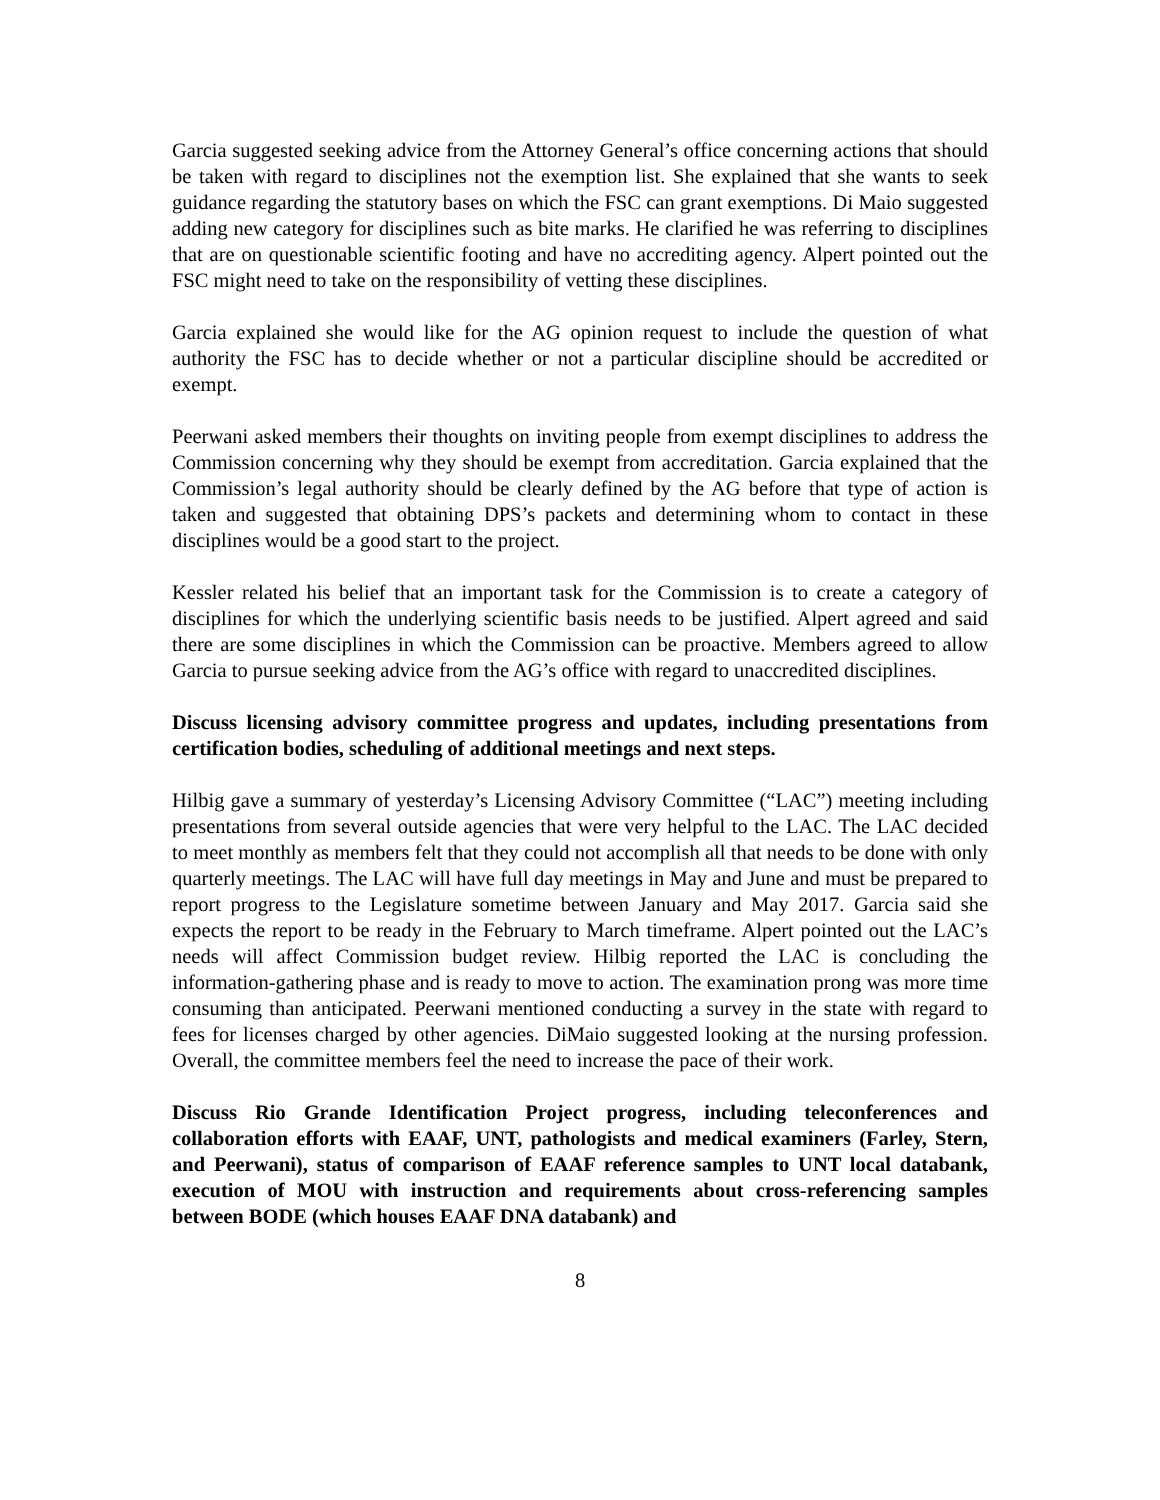Garcia suggested seeking advice from the Attorney General’s office concerning actions that should be taken with regard to disciplines not the exemption list. She explained that she wants to seek guidance regarding the statutory bases on which the FSC can grant exemptions. Di Maio suggested adding new category for disciplines such as bite marks. He clarified he was referring to disciplines that are on questionable scientific footing and have no accrediting agency. Alpert pointed out the FSC might need to take on the responsibility of vetting these disciplines.
Garcia explained she would like for the AG opinion request to include the question of what authority the FSC has to decide whether or not a particular discipline should be accredited or exempt.
Peerwani asked members their thoughts on inviting people from exempt disciplines to address the Commission concerning why they should be exempt from accreditation. Garcia explained that the Commission’s legal authority should be clearly defined by the AG before that type of action is taken and suggested that obtaining DPS’s packets and determining whom to contact in these disciplines would be a good start to the project.
Kessler related his belief that an important task for the Commission is to create a category of disciplines for which the underlying scientific basis needs to be justified. Alpert agreed and said there are some disciplines in which the Commission can be proactive. Members agreed to allow Garcia to pursue seeking advice from the AG’s office with regard to unaccredited disciplines.
Discuss licensing advisory committee progress and updates, including presentations from certification bodies, scheduling of additional meetings and next steps.
Hilbig gave a summary of yesterday’s Licensing Advisory Committee (“LAC”) meeting including presentations from several outside agencies that were very helpful to the LAC. The LAC decided to meet monthly as members felt that they could not accomplish all that needs to be done with only quarterly meetings. The LAC will have full day meetings in May and June and must be prepared to report progress to the Legislature sometime between January and May 2017. Garcia said she expects the report to be ready in the February to March timeframe. Alpert pointed out the LAC’s needs will affect Commission budget review. Hilbig reported the LAC is concluding the information-gathering phase and is ready to move to action. The examination prong was more time consuming than anticipated. Peerwani mentioned conducting a survey in the state with regard to fees for licenses charged by other agencies. DiMaio suggested looking at the nursing profession. Overall, the committee members feel the need to increase the pace of their work.
Discuss Rio Grande Identification Project progress, including teleconferences and collaboration efforts with EAAF, UNT, pathologists and medical examiners (Farley, Stern, and Peerwani), status of comparison of EAAF reference samples to UNT local databank, execution of MOU with instruction and requirements about cross-referencing samples between BODE (which houses EAAF DNA databank) and
8